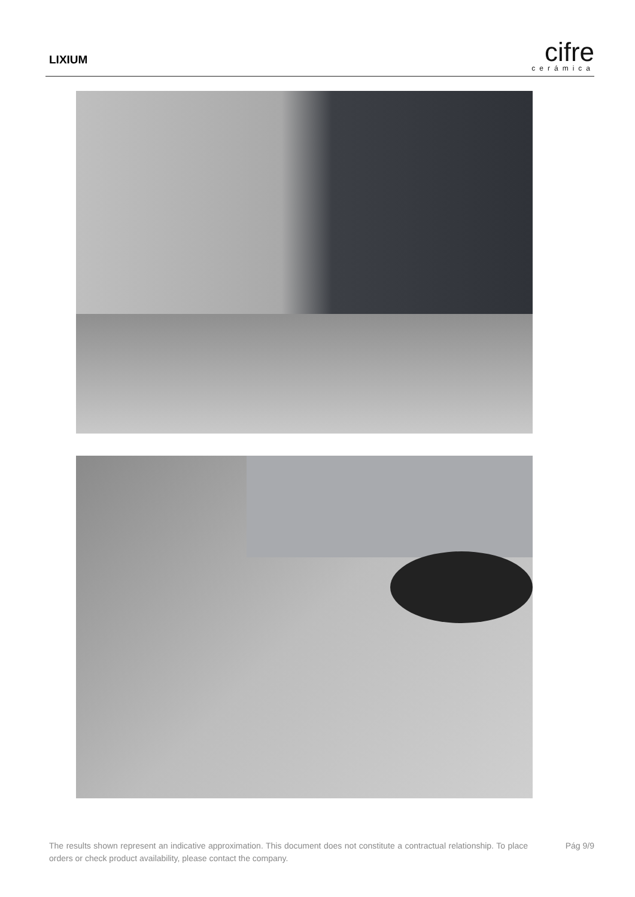LIXIUM
cifre
cerámica
The results shown represent an indicative approximation. This document does not constitute a contractual relationship. To place orders or check product availability, please contact the company.
Pág 9/9